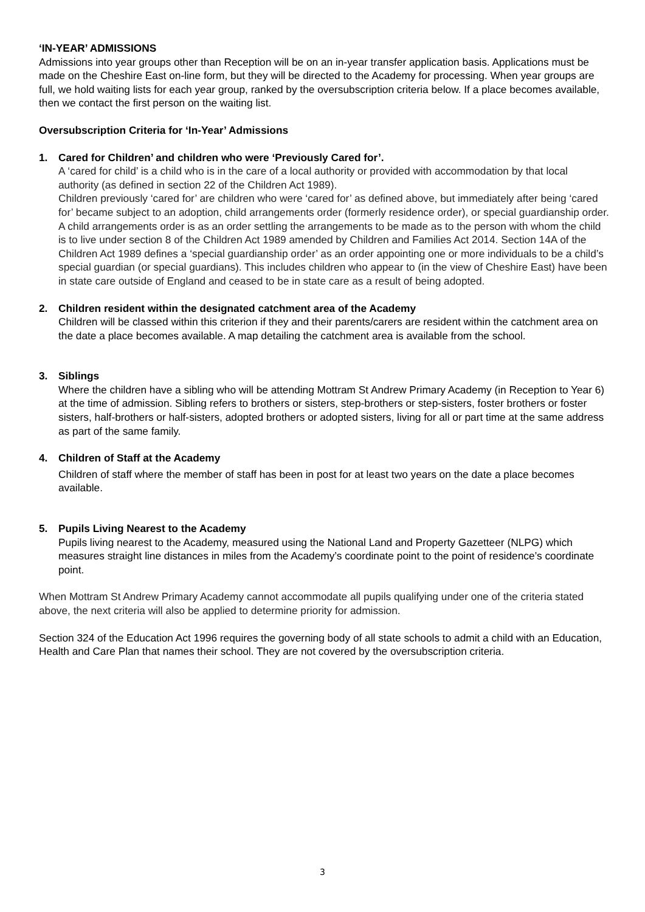‘IN-YEAR’ ADMISSIONS
Admissions into year groups other than Reception will be on an in-year transfer application basis. Applications must be made on the Cheshire East on-line form, but they will be directed to the Academy for processing. When year groups are full, we hold waiting lists for each year group, ranked by the oversubscription criteria below. If a place becomes available, then we contact the first person on the waiting list.
Oversubscription Criteria for ‘In-Year’ Admissions
1. Cared for Children’ and children who were ‘Previously Cared for’.
A ‘cared for child’ is a child who is in the care of a local authority or provided with accommodation by that local authority (as defined in section 22 of the Children Act 1989).
Children previously ‘cared for’ are children who were ‘cared for’ as defined above, but immediately after being ‘cared for’ became subject to an adoption, child arrangements order (formerly residence order), or special guardianship order. A child arrangements order is as an order settling the arrangements to be made as to the person with whom the child is to live under section 8 of the Children Act 1989 amended by Children and Families Act 2014. Section 14A of the Children Act 1989 defines a ‘special guardianship order’ as an order appointing one or more individuals to be a child’s special guardian (or special guardians). This includes children who appear to (in the view of Cheshire East) have been in state care outside of England and ceased to be in state care as a result of being adopted.
2. Children resident within the designated catchment area of the Academy
Children will be classed within this criterion if they and their parents/carers are resident within the catchment area on the date a place becomes available. A map detailing the catchment area is available from the school.
3. Siblings
Where the children have a sibling who will be attending Mottram St Andrew Primary Academy (in Reception to Year 6) at the time of admission. Sibling refers to brothers or sisters, step-brothers or step-sisters, foster brothers or foster sisters, half-brothers or half-sisters, adopted brothers or adopted sisters, living for all or part time at the same address as part of the same family.
4. Children of Staff at the Academy
Children of staff where the member of staff has been in post for at least two years on the date a place becomes available.
5. Pupils Living Nearest to the Academy
Pupils living nearest to the Academy, measured using the National Land and Property Gazetteer (NLPG) which measures straight line distances in miles from the Academy’s coordinate point to the point of residence’s coordinate point.
When Mottram St Andrew Primary Academy cannot accommodate all pupils qualifying under one of the criteria stated above, the next criteria will also be applied to determine priority for admission.
Section 324 of the Education Act 1996 requires the governing body of all state schools to admit a child with an Education, Health and Care Plan that names their school. They are not covered by the oversubscription criteria.
3